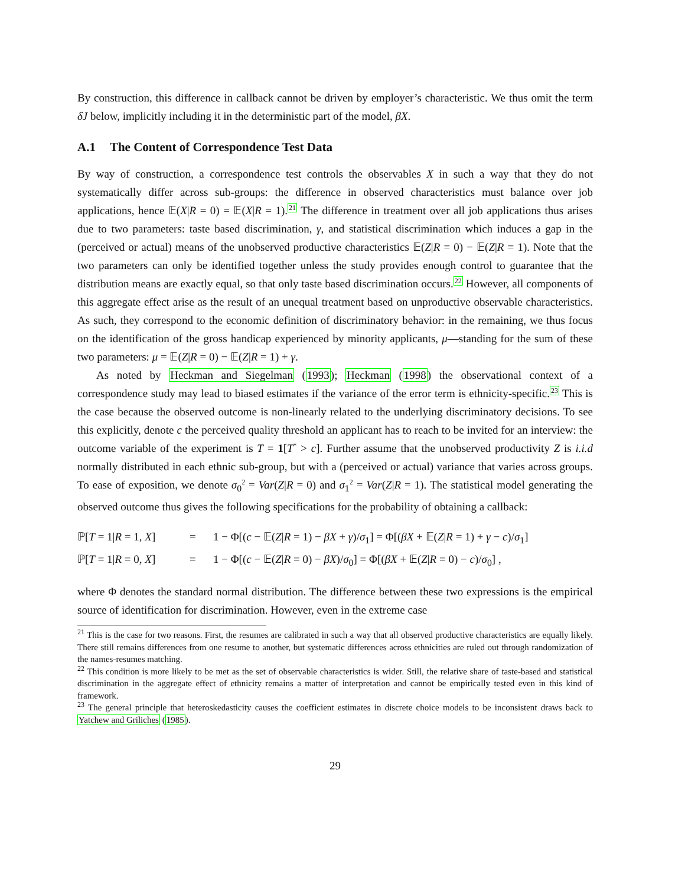By construction, this difference in callback cannot be driven by employer’s characteristic. We thus omit the term δJ below, implicitly including it in the deterministic part of the model, βX.
A.1 The Content of Correspondence Test Data
By way of construction, a correspondence test controls the observables X in such a way that they do not systematically differ across sub-groups: the difference in observed characteristics must balance over job applications, hence 𝔼(X|R = 0) = 𝔼(X|R = 1).<sup>21</sup> The difference in treatment over all job applications thus arises due to two parameters: taste based discrimination, γ, and statistical discrimination which induces a gap in the (perceived or actual) means of the unobserved productive characteristics 𝔼(Z|R = 0) − 𝔼(Z|R = 1). Note that the two parameters can only be identified together unless the study provides enough control to guarantee that the distribution means are exactly equal, so that only taste based discrimination occurs.<sup>22</sup> However, all components of this aggregate effect arise as the result of an unequal treatment based on unproductive observable characteristics. As such, they correspond to the economic definition of discriminatory behavior: in the remaining, we thus focus on the identification of the gross handicap experienced by minority applicants, μ—standing for the sum of these two parameters: μ = 𝔼(Z|R = 0) − 𝔼(Z|R = 1) + γ.
As noted by Heckman and Siegelman (1993); Heckman (1998) the observational context of a correspondence study may lead to biased estimates if the variance of the error term is ethnicity-specific.<sup>23</sup> This is the case because the observed outcome is non-linearly related to the underlying discriminatory decisions. To see this explicitly, denote c the perceived quality threshold an applicant has to reach to be invited for an interview: the outcome variable of the experiment is T = 1[T<sup>*</sup> > c]. Further assume that the unobserved productivity Z is i.i.d normally distributed in each ethnic sub-group, but with a (perceived or actual) variance that varies across groups. To ease of exposition, we denote σ<sub>0</sub><sup>2</sup> = Var(Z|R = 0) and σ<sub>1</sub><sup>2</sup> = Var(Z|R = 1). The statistical model generating the observed outcome thus gives the following specifications for the probability of obtaining a callback:
ℙ[T = 1|R = 1, X]
=
1 − Φ[(c − 𝔼(Z|R = 1) − βX + γ)/σ<sub>1</sub>] = Φ[(βX + 𝔼(Z|R = 1) + γ − c)/σ<sub>1</sub>]
ℙ[T = 1|R = 0, X]
=
1 − Φ[(c − 𝔼(Z|R = 0) − βX)/σ<sub>0</sub>] = Φ[(βX + 𝔼(Z|R = 0) − c)/σ<sub>0</sub>] ,
where Φ denotes the standard normal distribution. The difference between these two expressions is the empirical source of identification for discrimination. However, even in the extreme case
<sup>21</sup> This is the case for two reasons. First, the resumes are calibrated in such a way that all observed productive characteristics are equally likely. There still remains differences from one resume to another, but systematic differences across ethnicities are ruled out through randomization of the names-resumes matching.
<sup>22</sup> This condition is more likely to be met as the set of observable characteristics is wider. Still, the relative share of taste-based and statistical discrimination in the aggregate effect of ethnicity remains a matter of interpretation and cannot be empirically tested even in this kind of framework.
<sup>23</sup> The general principle that heteroskedasticity causes the coefficient estimates in discrete choice models to be inconsistent draws back to Yatchew and Griliches (1985).
29